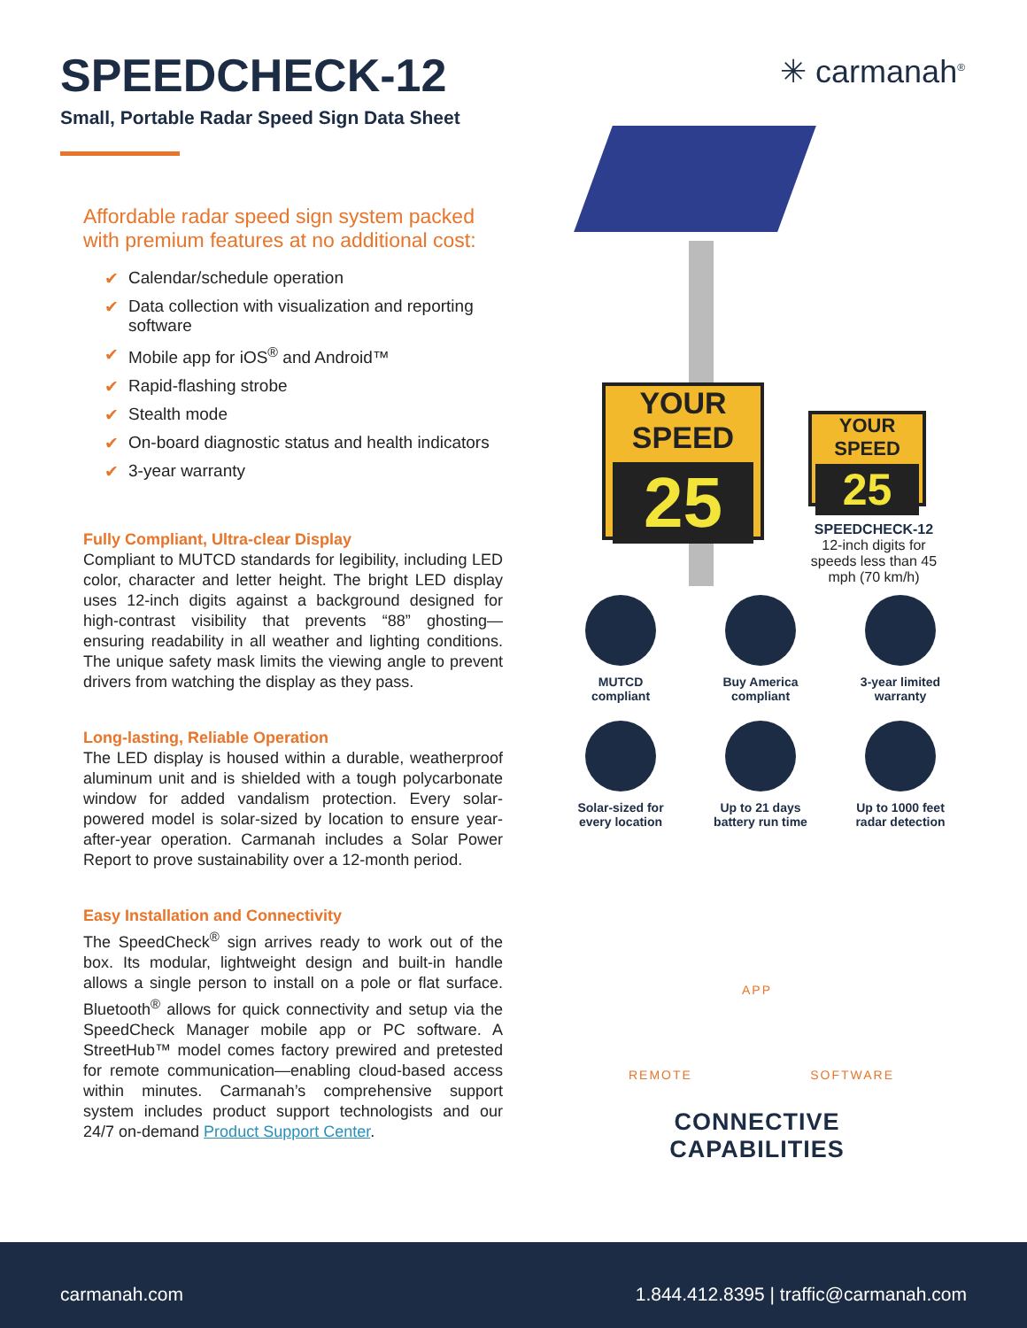SPEEDCHECK-12
Small, Portable Radar Speed Sign Data Sheet
Affordable radar speed sign system packed with premium features at no additional cost:
✔ Calendar/schedule operation
✔ Data collection with visualization and reporting software
✔ Mobile app for iOS<sup>®</sup> and Android™
✔ Rapid-flashing strobe
✔ Stealth mode
✔ On-board diagnostic status and health indicators
✔ 3-year warranty
Fully Compliant, Ultra-clear Display
Compliant to MUTCD standards for legibility, including LED color, character and letter height. The bright LED display uses 12-inch digits against a background designed for high-contrast visibility that prevents “88” ghosting—ensuring readability in all weather and lighting conditions. The unique safety mask limits the viewing angle to prevent drivers from watching the display as they pass.
Long-lasting, Reliable Operation
The LED display is housed within a durable, weatherproof aluminum unit and is shielded with a tough polycarbonate window for added vandalism protection. Every solar-powered model is solar-sized by location to ensure year-after-year operation. Carmanah includes a Solar Power Report to prove sustainability over a 12-month period.
Easy Installation and Connectivity
The SpeedCheck<sup>®</sup> sign arrives ready to work out of the box. Its modular, lightweight design and built-in handle allows a single person to install on a pole or flat surface. Bluetooth<sup>®</sup> allows for quick connectivity and setup via the SpeedCheck Manager mobile app or PC software. A StreetHub™ model comes factory prewired and pretested for remote communication—enabling cloud-based access within minutes. Carmanah’s comprehensive support system includes product support technologists and our 24/7 on-demand Product Support Center.
✳ carmanah<sup>®</sup>
YOUR SPEED
25
YOUR SPEED
25
SPEEDCHECK-12
12-inch digits for speeds less than 45 mph (70 km/h)
MUTCD
compliant
Buy America
compliant
3-year limited
warranty
Solar-sized for
every location
Up to 21 days
battery run time
Up to 1000 feet
radar detection
APP
REMOTE SOFTWARE
CONNECTIVE CAPABILITIES
carmanah.com 1.844.412.8395 | traffic@carmanah.com